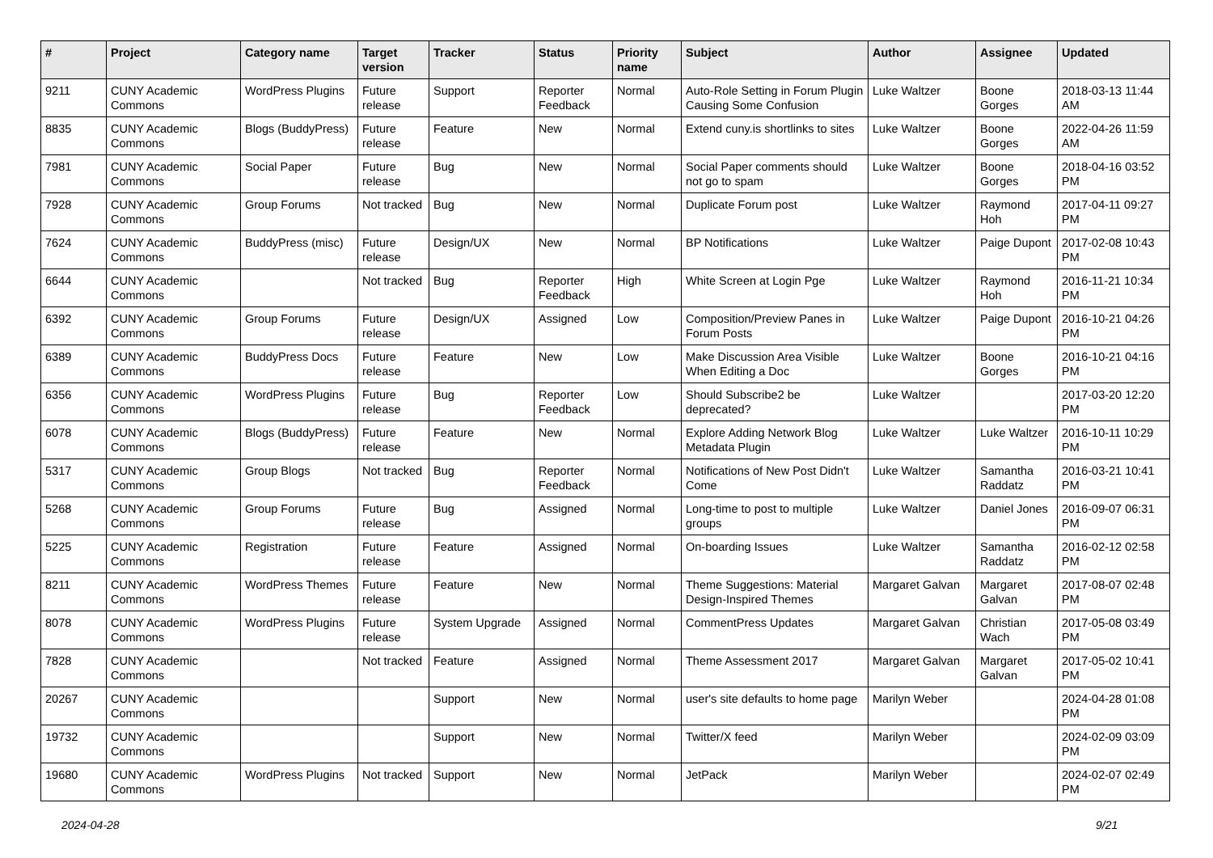| # | Project | Category name | Target version | Tracker | Status | Priority name | Subject | Author | Assignee | Updated |
| --- | --- | --- | --- | --- | --- | --- | --- | --- | --- | --- |
| 9211 | CUNY Academic Commons | WordPress Plugins | Future release | Support | Reporter Feedback | Normal | Auto-Role Setting in Forum Plugin Causing Some Confusion | Luke Waltzer | Boone Gorges | 2018-03-13 11:44 AM |
| 8835 | CUNY Academic Commons | Blogs (BuddyPress) | Future release | Feature | New | Normal | Extend cuny.is shortlinks to sites | Luke Waltzer | Boone Gorges | 2022-04-26 11:59 AM |
| 7981 | CUNY Academic Commons | Social Paper | Future release | Bug | New | Normal | Social Paper comments should not go to spam | Luke Waltzer | Boone Gorges | 2018-04-16 03:52 PM |
| 7928 | CUNY Academic Commons | Group Forums | Not tracked | Bug | New | Normal | Duplicate Forum post | Luke Waltzer | Raymond Hoh | 2017-04-11 09:27 PM |
| 7624 | CUNY Academic Commons | BuddyPress (misc) | Future release | Design/UX | New | Normal | BP Notifications | Luke Waltzer | Paige Dupont | 2017-02-08 10:43 PM |
| 6644 | CUNY Academic Commons | | Not tracked | Bug | Reporter Feedback | High | White Screen at Login Pge | Luke Waltzer | Raymond Hoh | 2016-11-21 10:34 PM |
| 6392 | CUNY Academic Commons | Group Forums | Future release | Design/UX | Assigned | Low | Composition/Preview Panes in Forum Posts | Luke Waltzer | Paige Dupont | 2016-10-21 04:26 PM |
| 6389 | CUNY Academic Commons | BuddyPress Docs | Future release | Feature | New | Low | Make Discussion Area Visible When Editing a Doc | Luke Waltzer | Boone Gorges | 2016-10-21 04:16 PM |
| 6356 | CUNY Academic Commons | WordPress Plugins | Future release | Bug | Reporter Feedback | Low | Should Subscribe2 be deprecated? | Luke Waltzer | | 2017-03-20 12:20 PM |
| 6078 | CUNY Academic Commons | Blogs (BuddyPress) | Future release | Feature | New | Normal | Explore Adding Network Blog Metadata Plugin | Luke Waltzer | Luke Waltzer | 2016-10-11 10:29 PM |
| 5317 | CUNY Academic Commons | Group Blogs | Not tracked | Bug | Reporter Feedback | Normal | Notifications of New Post Didn't Come | Luke Waltzer | Samantha Raddatz | 2016-03-21 10:41 PM |
| 5268 | CUNY Academic Commons | Group Forums | Future release | Bug | Assigned | Normal | Long-time to post to multiple groups | Luke Waltzer | Daniel Jones | 2016-09-07 06:31 PM |
| 5225 | CUNY Academic Commons | Registration | Future release | Feature | Assigned | Normal | On-boarding Issues | Luke Waltzer | Samantha Raddatz | 2016-02-12 02:58 PM |
| 8211 | CUNY Academic Commons | WordPress Themes | Future release | Feature | New | Normal | Theme Suggestions: Material Design-Inspired Themes | Margaret Galvan | Margaret Galvan | 2017-08-07 02:48 PM |
| 8078 | CUNY Academic Commons | WordPress Plugins | Future release | System Upgrade | Assigned | Normal | CommentPress Updates | Margaret Galvan | Christian Wach | 2017-05-08 03:49 PM |
| 7828 | CUNY Academic Commons | | Not tracked | Feature | Assigned | Normal | Theme Assessment 2017 | Margaret Galvan | Margaret Galvan | 2017-05-02 10:41 PM |
| 20267 | CUNY Academic Commons | | | Support | New | Normal | user's site defaults to home page | Marilyn Weber | | 2024-04-28 01:08 PM |
| 19732 | CUNY Academic Commons | | | Support | New | Normal | Twitter/X feed | Marilyn Weber | | 2024-02-09 03:09 PM |
| 19680 | CUNY Academic Commons | WordPress Plugins | Not tracked | Support | New | Normal | JetPack | Marilyn Weber | | 2024-02-07 02:49 PM |
2024-04-28 9/21